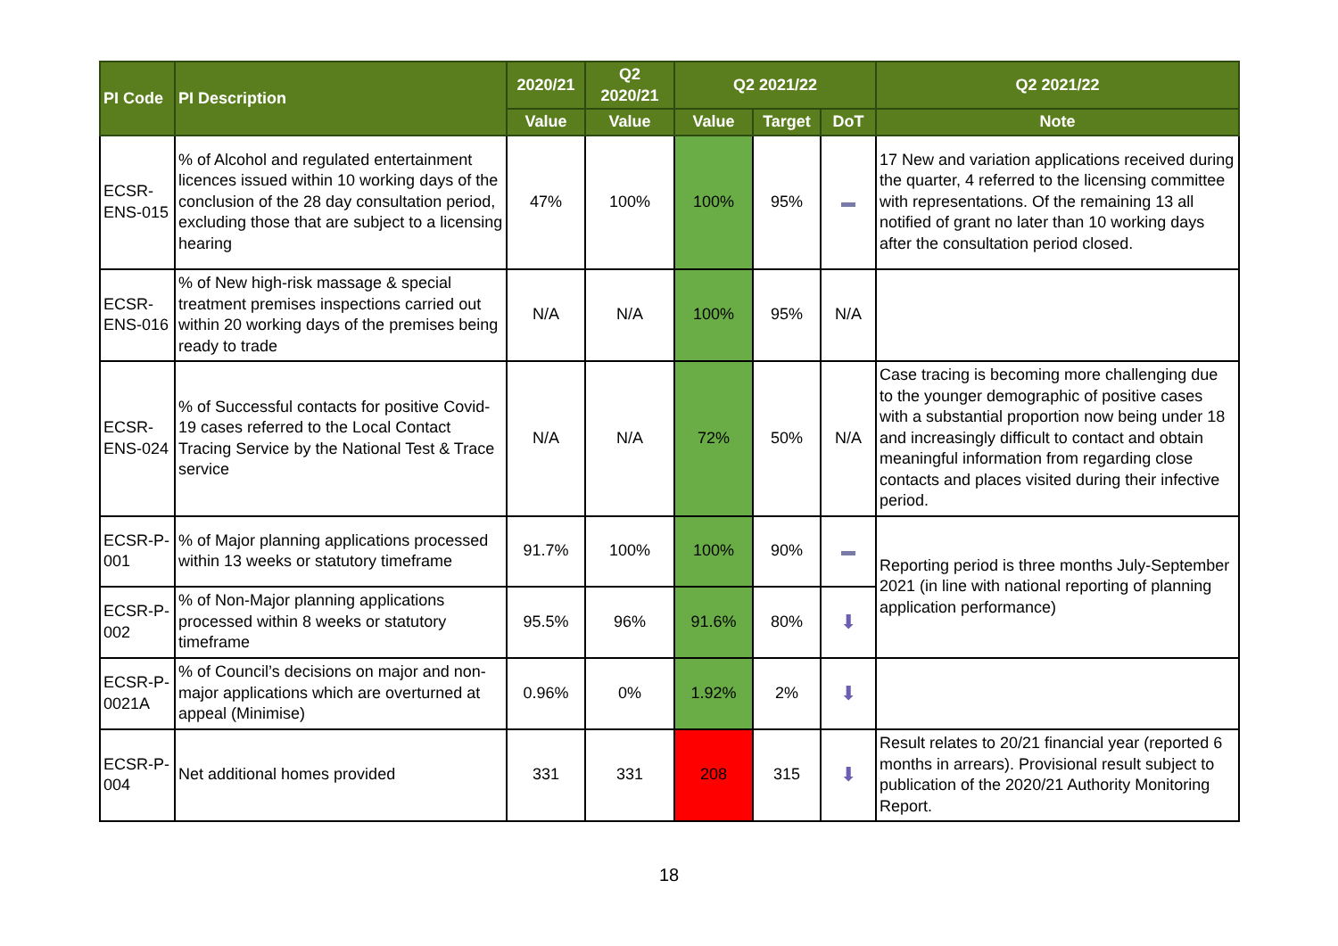| PI Code | PI Description | 2020/21 | Q2 2020/21 | Q2 2021/22 | | | Q2 2021/22 |
| --- | --- | --- | --- | --- | --- | --- | --- |
| | | Value | Value | Value | Target | DoT | Note |
| ECSR-ENS-015 | % of Alcohol and regulated entertainment licences issued within 10 working days of the conclusion of the 28 day consultation period, excluding those that are subject to a licensing hearing | 47% | 100% | 100% | 95% | | 17 New and variation applications received during the quarter, 4 referred to the licensing committee with representations. Of the remaining 13 all notified of grant no later than 10 working days after the consultation period closed. |
| ECSR-ENS-016 | % of New high-risk massage & special treatment premises inspections carried out within 20 working days of the premises being ready to trade | N/A | N/A | 100% | 95% | N/A | |
| ECSR-ENS-024 | % of Successful contacts for positive Covid-19 cases referred to the Local Contact Tracing Service by the National Test & Trace service | N/A | N/A | 72% | 50% | N/A | Case tracing is becoming more challenging due to the younger demographic of positive cases with a substantial proportion now being under 18 and increasingly difficult to contact and obtain meaningful information from regarding close contacts and places visited during their infective period. |
| ECSR-P-001 | % of Major planning applications processed within 13 weeks or statutory timeframe | 91.7% | 100% | 100% | 90% | | Reporting period is three months July-September 2021 (in line with national reporting of planning application performance) |
| ECSR-P-002 | % of Non-Major planning applications processed within 8 weeks or statutory timeframe | 95.5% | 96% | 91.6% | 80% | ⬇ | |
| ECSR-P-0021A | % of Council’s decisions on major and non-major applications which are overturned at appeal (Minimise) | 0.96% | 0% | 1.92% | 2% | ⬇ | |
| ECSR-P-004 | Net additional homes provided | 331 | 331 | 208 | 315 | ⬇ | Result relates to 20/21 financial year (reported 6 months in arrears). Provisional result subject to publication of the 2020/21 Authority Monitoring Report. |
18